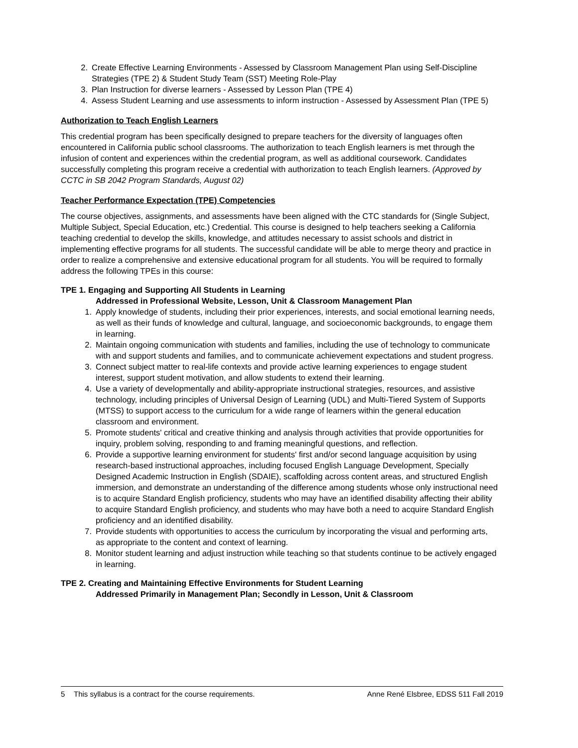2. Create Effective Learning Environments - Assessed by Classroom Management Plan using Self-Discipline Strategies (TPE 2) & Student Study Team (SST) Meeting Role-Play
3. Plan Instruction for diverse learners - Assessed by Lesson Plan (TPE 4)
4. Assess Student Learning and use assessments to inform instruction - Assessed by Assessment Plan (TPE 5)
Authorization to Teach English Learners
This credential program has been specifically designed to prepare teachers for the diversity of languages often encountered in California public school classrooms. The authorization to teach English learners is met through the infusion of content and experiences within the credential program, as well as additional coursework. Candidates successfully completing this program receive a credential with authorization to teach English learners. (Approved by CCTC in SB 2042 Program Standards, August 02)
Teacher Performance Expectation (TPE) Competencies
The course objectives, assignments, and assessments have been aligned with the CTC standards for (Single Subject, Multiple Subject, Special Education, etc.) Credential. This course is designed to help teachers seeking a California teaching credential to develop the skills, knowledge, and attitudes necessary to assist schools and district in implementing effective programs for all students. The successful candidate will be able to merge theory and practice in order to realize a comprehensive and extensive educational program for all students. You will be required to formally address the following TPEs in this course:
TPE 1. Engaging and Supporting All Students in Learning
Addressed in Professional Website, Lesson, Unit & Classroom Management Plan
1. Apply knowledge of students, including their prior experiences, interests, and social emotional learning needs, as well as their funds of knowledge and cultural, language, and socioeconomic backgrounds, to engage them in learning.
2. Maintain ongoing communication with students and families, including the use of technology to communicate with and support students and families, and to communicate achievement expectations and student progress.
3. Connect subject matter to real-life contexts and provide active learning experiences to engage student interest, support student motivation, and allow students to extend their learning.
4. Use a variety of developmentally and ability-appropriate instructional strategies, resources, and assistive technology, including principles of Universal Design of Learning (UDL) and Multi-Tiered System of Supports (MTSS) to support access to the curriculum for a wide range of learners within the general education classroom and environment.
5. Promote students' critical and creative thinking and analysis through activities that provide opportunities for inquiry, problem solving, responding to and framing meaningful questions, and reflection.
6. Provide a supportive learning environment for students' first and/or second language acquisition by using research-based instructional approaches, including focused English Language Development, Specially Designed Academic Instruction in English (SDAIE), scaffolding across content areas, and structured English immersion, and demonstrate an understanding of the difference among students whose only instructional need is to acquire Standard English proficiency, students who may have an identified disability affecting their ability to acquire Standard English proficiency, and students who may have both a need to acquire Standard English proficiency and an identified disability.
7. Provide students with opportunities to access the curriculum by incorporating the visual and performing arts, as appropriate to the content and context of learning.
8. Monitor student learning and adjust instruction while teaching so that students continue to be actively engaged in learning.
TPE 2. Creating and Maintaining Effective Environments for Student Learning
Addressed Primarily in Management Plan; Secondly in Lesson, Unit & Classroom
5 This syllabus is a contract for the course requirements. Anne René Elsbree, EDSS 511 Fall 2019